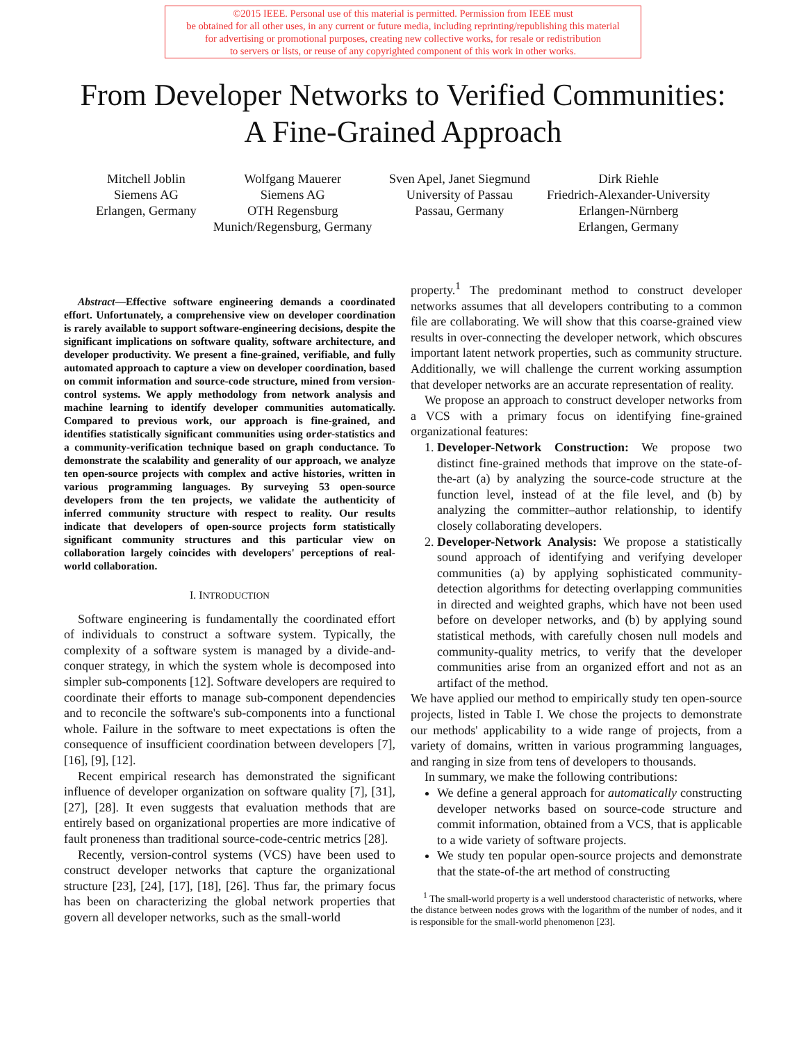©2015 IEEE. Personal use of this material is permitted. Permission from IEEE must
be obtained for all other uses, in any current or future media, including reprinting/republishing this material
for advertising or promotional purposes, creating new collective works, for resale or redistribution
to servers or lists, or reuse of any copyrighted component of this work in other works.
From Developer Networks to Verified Communities:
A Fine-Grained Approach
Mitchell Joblin
Siemens AG
Erlangen, Germany
Wolfgang Mauerer
Siemens AG
OTH Regensburg
Munich/Regensburg, Germany
Sven Apel, Janet Siegmund
University of Passau
Passau, Germany
Dirk Riehle
Friedrich-Alexander-University
Erlangen-Nürnberg
Erlangen, Germany
Abstract—Effective software engineering demands a coordinated effort. Unfortunately, a comprehensive view on developer coordination is rarely available to support software-engineering decisions, despite the significant implications on software quality, software architecture, and developer productivity. We present a fine-grained, verifiable, and fully automated approach to capture a view on developer coordination, based on commit information and source-code structure, mined from version-control systems. We apply methodology from network analysis and machine learning to identify developer communities automatically. Compared to previous work, our approach is fine-grained, and identifies statistically significant communities using order-statistics and a community-verification technique based on graph conductance. To demonstrate the scalability and generality of our approach, we analyze ten open-source projects with complex and active histories, written in various programming languages. By surveying 53 open-source developers from the ten projects, we validate the authenticity of inferred community structure with respect to reality. Our results indicate that developers of open-source projects form statistically significant community structures and this particular view on collaboration largely coincides with developers' perceptions of real-world collaboration.
I. INTRODUCTION
Software engineering is fundamentally the coordinated effort of individuals to construct a software system. Typically, the complexity of a software system is managed by a divide-and-conquer strategy, in which the system whole is decomposed into simpler sub-components [12]. Software developers are required to coordinate their efforts to manage sub-component dependencies and to reconcile the software's sub-components into a functional whole. Failure in the software to meet expectations is often the consequence of insufficient coordination between developers [7], [16], [9], [12].
Recent empirical research has demonstrated the significant influence of developer organization on software quality [7], [31], [27], [28]. It even suggests that evaluation methods that are entirely based on organizational properties are more indicative of fault proneness than traditional source-code-centric metrics [28].
Recently, version-control systems (VCS) have been used to construct developer networks that capture the organizational structure [23], [24], [17], [18], [26]. Thus far, the primary focus has been on characterizing the global network properties that govern all developer networks, such as the small-world
property.<sup>1</sup> The predominant method to construct developer networks assumes that all developers contributing to a common file are collaborating. We will show that this coarse-grained view results in over-connecting the developer network, which obscures important latent network properties, such as community structure. Additionally, we will challenge the current working assumption that developer networks are an accurate representation of reality.
We propose an approach to construct developer networks from a VCS with a primary focus on identifying fine-grained organizational features:
1. Developer-Network Construction: We propose two distinct fine-grained methods that improve on the state-of-the-art (a) by analyzing the source-code structure at the function level, instead of at the file level, and (b) by analyzing the committer–author relationship, to identify closely collaborating developers.
2. Developer-Network Analysis: We propose a statistically sound approach of identifying and verifying developer communities (a) by applying sophisticated community-detection algorithms for detecting overlapping communities in directed and weighted graphs, which have not been used before on developer networks, and (b) by applying sound statistical methods, with carefully chosen null models and community-quality metrics, to verify that the developer communities arise from an organized effort and not as an artifact of the method.
We have applied our method to empirically study ten open-source projects, listed in Table I. We chose the projects to demonstrate our methods' applicability to a wide range of projects, from a variety of domains, written in various programming languages, and ranging in size from tens of developers to thousands.
In summary, we make the following contributions:
We define a general approach for automatically constructing developer networks based on source-code structure and commit information, obtained from a VCS, that is applicable to a wide variety of software projects.
We study ten popular open-source projects and demonstrate that the state-of-the art method of constructing
<sup>1</sup> The small-world property is a well understood characteristic of networks, where the distance between nodes grows with the logarithm of the number of nodes, and it is responsible for the small-world phenomenon [23].